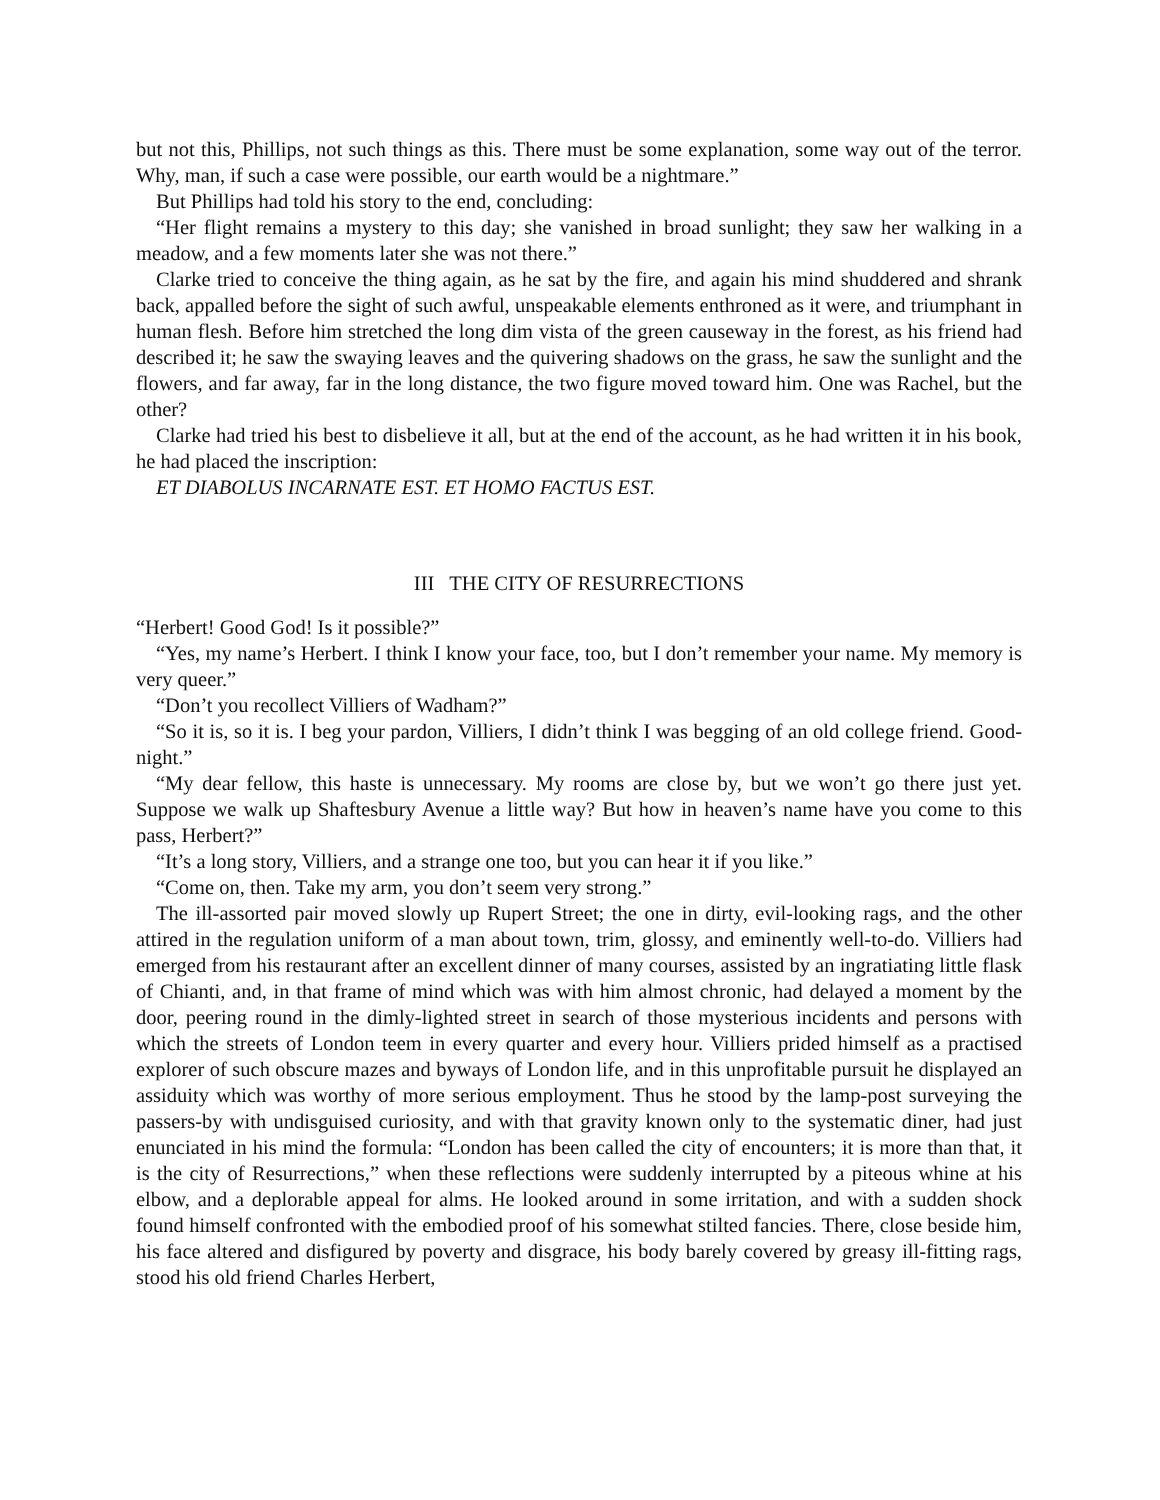but not this, Phillips, not such things as this. There must be some explanation, some way out of the terror. Why, man, if such a case were possible, our earth would be a nightmare.”
But Phillips had told his story to the end, concluding:
“Her flight remains a mystery to this day; she vanished in broad sunlight; they saw her walking in a meadow, and a few moments later she was not there.”
Clarke tried to conceive the thing again, as he sat by the fire, and again his mind shuddered and shrank back, appalled before the sight of such awful, unspeakable elements enthroned as it were, and triumphant in human flesh. Before him stretched the long dim vista of the green causeway in the forest, as his friend had described it; he saw the swaying leaves and the quivering shadows on the grass, he saw the sunlight and the flowers, and far away, far in the long distance, the two figure moved toward him. One was Rachel, but the other?
Clarke had tried his best to disbelieve it all, but at the end of the account, as he had written it in his book, he had placed the inscription:
ET DIABOLUS INCARNATE EST. ET HOMO FACTUS EST.
III THE CITY OF RESURRECTIONS
“Herbert! Good God! Is it possible?”
“Yes, my name’s Herbert. I think I know your face, too, but I don’t remember your name. My memory is very queer.”
“Don’t you recollect Villiers of Wadham?”
“So it is, so it is. I beg your pardon, Villiers, I didn’t think I was begging of an old college friend. Good-night.”
“My dear fellow, this haste is unnecessary. My rooms are close by, but we won’t go there just yet. Suppose we walk up Shaftesbury Avenue a little way? But how in heaven’s name have you come to this pass, Herbert?”
“It’s a long story, Villiers, and a strange one too, but you can hear it if you like.”
“Come on, then. Take my arm, you don’t seem very strong.”
The ill-assorted pair moved slowly up Rupert Street; the one in dirty, evil-looking rags, and the other attired in the regulation uniform of a man about town, trim, glossy, and eminently well-to-do. Villiers had emerged from his restaurant after an excellent dinner of many courses, assisted by an ingratiating little flask of Chianti, and, in that frame of mind which was with him almost chronic, had delayed a moment by the door, peering round in the dimly-lighted street in search of those mysterious incidents and persons with which the streets of London teem in every quarter and every hour. Villiers prided himself as a practised explorer of such obscure mazes and byways of London life, and in this unprofitable pursuit he displayed an assiduity which was worthy of more serious employment. Thus he stood by the lamp-post surveying the passers-by with undisguised curiosity, and with that gravity known only to the systematic diner, had just enunciated in his mind the formula: “London has been called the city of encounters; it is more than that, it is the city of Resurrections,” when these reflections were suddenly interrupted by a piteous whine at his elbow, and a deplorable appeal for alms. He looked around in some irritation, and with a sudden shock found himself confronted with the embodied proof of his somewhat stilted fancies. There, close beside him, his face altered and disfigured by poverty and disgrace, his body barely covered by greasy ill-fitting rags, stood his old friend Charles Herbert,